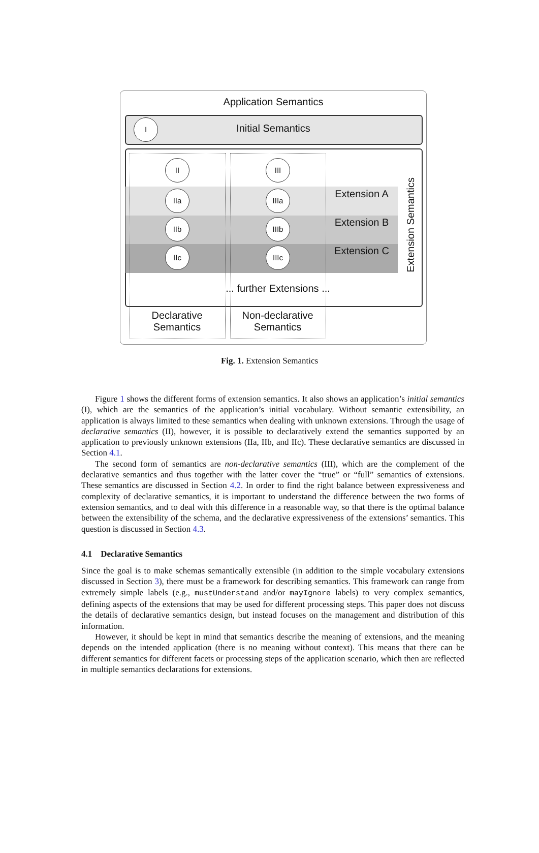Application Semantics
I
Initial Semantics
II III
IIa IIIa
IIb IIIb
IIc IIIc
Extension A
Extension B
Extension C
Extension Semantics
... further Extensions ...
Declarative Semantics
Non-declarative Semantics
Fig. 1. Extension Semantics
Figure 1 shows the different forms of extension semantics. It also shows an application’s initial semantics (I), which are the semantics of the application’s initial vocabulary. Without semantic extensibility, an application is always limited to these semantics when dealing with unknown extensions. Through the usage of declarative semantics (II), however, it is possible to declaratively extend the semantics supported by an application to previously unknown extensions (IIa, IIb, and IIc). These declarative semantics are discussed in Section 4.1.
The second form of semantics are non-declarative semantics (III), which are the complement of the declarative semantics and thus together with the latter cover the “true” or “full” semantics of extensions. These semantics are discussed in Section 4.2. In order to find the right balance between expressiveness and complexity of declarative semantics, it is important to understand the difference between the two forms of extension semantics, and to deal with this difference in a reasonable way, so that there is the optimal balance between the extensibility of the schema, and the declarative expressiveness of the extensions’ semantics. This question is discussed in Section 4.3.
4.1 Declarative Semantics
Since the goal is to make schemas semantically extensible (in addition to the simple vocabulary extensions discussed in Section 3), there must be a framework for describing semantics. This framework can range from extremely simple labels (e.g., mustUnderstand and/or mayIgnore labels) to very complex semantics, defining aspects of the extensions that may be used for different processing steps. This paper does not discuss the details of declarative semantics design, but instead focuses on the management and distribution of this information.
However, it should be kept in mind that semantics describe the meaning of extensions, and the meaning depends on the intended application (there is no meaning without context). This means that there can be different semantics for different facets or processing steps of the application scenario, which then are reflected in multiple semantics declarations for extensions.